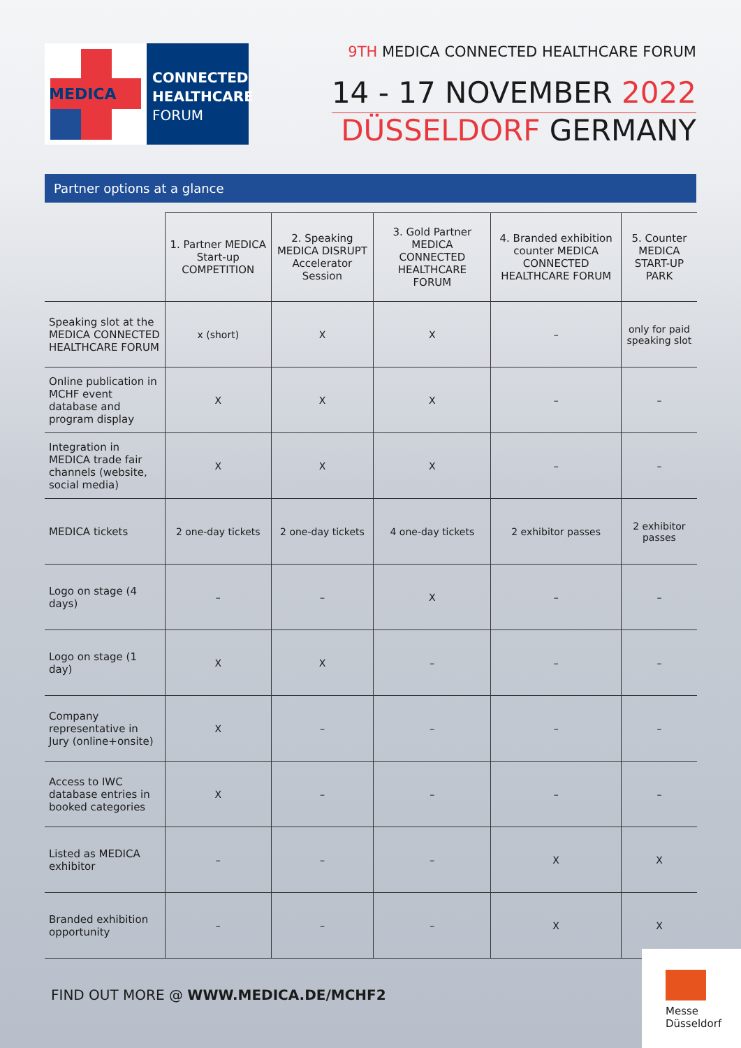MEDICA
CONNECTED
HEALTHCARE
FORUM
9TH MEDICA CONNECTED HEALTHCARE FORUM
14 - 17 NOVEMBER 2022
DÜSSELDORF GERMANY
Partner options at a glance
| | 1. Partner MEDICA Start-up COMPETITION | 2. Speaking MEDICA DISRUPT Accelerator Session | 3. Gold Partner MEDICA CONNECTED HEALTHCARE FORUM | 4. Branded exhibition counter MEDICA CONNECTED HEALTHCARE FORUM | 5. Counter MEDICA START-UP PARK |
| --- | --- | --- | --- | --- | --- |
| Speaking slot at the MEDICA CONNECTED HEALTHCARE FORUM | x (short) | X | X | – | only for paid speaking slot |
| Online publication in MCHF event database and program display | X | X | X | – | – |
| Integration in MEDICA trade fair channels (website, social media) | X | X | X | – | – |
| MEDICA tickets | 2 one-day tickets | 2 one-day tickets | 4 one-day tickets | 2 exhibitor passes | 2 exhibitor passes |
| Logo on stage (4 days) | – | – | X | – | – |
| Logo on stage (1 day) | X | X | – | – | – |
| Company representative in Jury (online+onsite) | X | – | – | – | – |
| Access to IWC database entries in booked categories | X | – | – | – | – |
| Listed as MEDICA exhibitor | – | – | – | X | X |
| Branded exhibition opportunity | – | – | – | X | X |
FIND OUT MORE @ WWW.MEDICA.DE/MCHF2
Messe
Düsseldorf